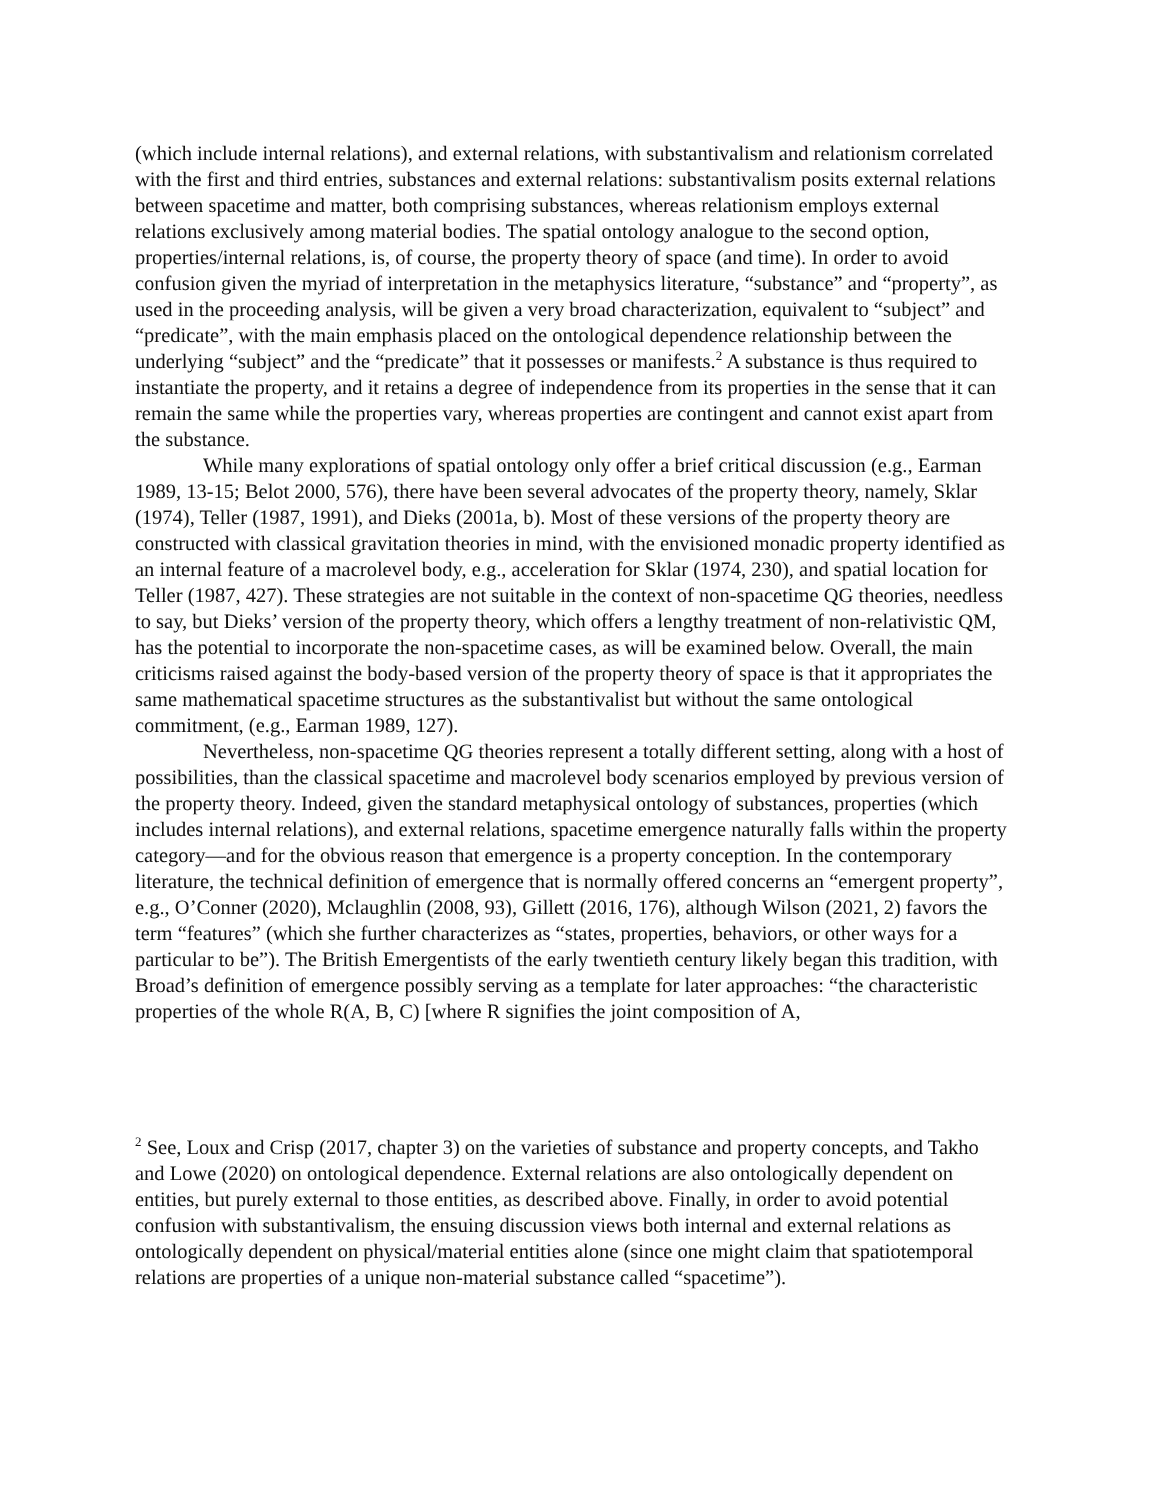(which include internal relations), and external relations, with substantivalism and relationism correlated with the first and third entries, substances and external relations: substantivalism posits external relations between spacetime and matter, both comprising substances, whereas relationism employs external relations exclusively among material bodies. The spatial ontology analogue to the second option, properties/internal relations, is, of course, the property theory of space (and time). In order to avoid confusion given the myriad of interpretation in the metaphysics literature, “substance” and “property”, as used in the proceeding analysis, will be given a very broad characterization, equivalent to “subject” and “predicate”, with the main emphasis placed on the ontological dependence relationship between the underlying “subject” and the “predicate” that it possesses or manifests.<sup>2</sup> A substance is thus required to instantiate the property, and it retains a degree of independence from its properties in the sense that it can remain the same while the properties vary, whereas properties are contingent and cannot exist apart from the substance.
While many explorations of spatial ontology only offer a brief critical discussion (e.g., Earman 1989, 13-15; Belot 2000, 576), there have been several advocates of the property theory, namely, Sklar (1974), Teller (1987, 1991), and Dieks (2001a, b). Most of these versions of the property theory are constructed with classical gravitation theories in mind, with the envisioned monadic property identified as an internal feature of a macrolevel body, e.g., acceleration for Sklar (1974, 230), and spatial location for Teller (1987, 427). These strategies are not suitable in the context of non-spacetime QG theories, needless to say, but Dieks’ version of the property theory, which offers a lengthy treatment of non-relativistic QM, has the potential to incorporate the non-spacetime cases, as will be examined below. Overall, the main criticisms raised against the body-based version of the property theory of space is that it appropriates the same mathematical spacetime structures as the substantivalist but without the same ontological commitment, (e.g., Earman 1989, 127).
Nevertheless, non-spacetime QG theories represent a totally different setting, along with a host of possibilities, than the classical spacetime and macrolevel body scenarios employed by previous version of the property theory. Indeed, given the standard metaphysical ontology of substances, properties (which includes internal relations), and external relations, spacetime emergence naturally falls within the property category—and for the obvious reason that emergence is a property conception. In the contemporary literature, the technical definition of emergence that is normally offered concerns an “emergent property”, e.g., O’Conner (2020), Mclaughlin (2008, 93), Gillett (2016, 176), although Wilson (2021, 2) favors the term “features” (which she further characterizes as “states, properties, behaviors, or other ways for a particular to be”). The British Emergentists of the early twentieth century likely began this tradition, with Broad’s definition of emergence possibly serving as a template for later approaches: “the characteristic properties of the whole R(A, B, C) [where R signifies the joint composition of A,
<sup>2</sup> See, Loux and Crisp (2017, chapter 3) on the varieties of substance and property concepts, and Takho and Lowe (2020) on ontological dependence. External relations are also ontologically dependent on entities, but purely external to those entities, as described above. Finally, in order to avoid potential confusion with substantivalism, the ensuing discussion views both internal and external relations as ontologically dependent on physical/material entities alone (since one might claim that spatiotemporal relations are properties of a unique non-material substance called “spacetime”).